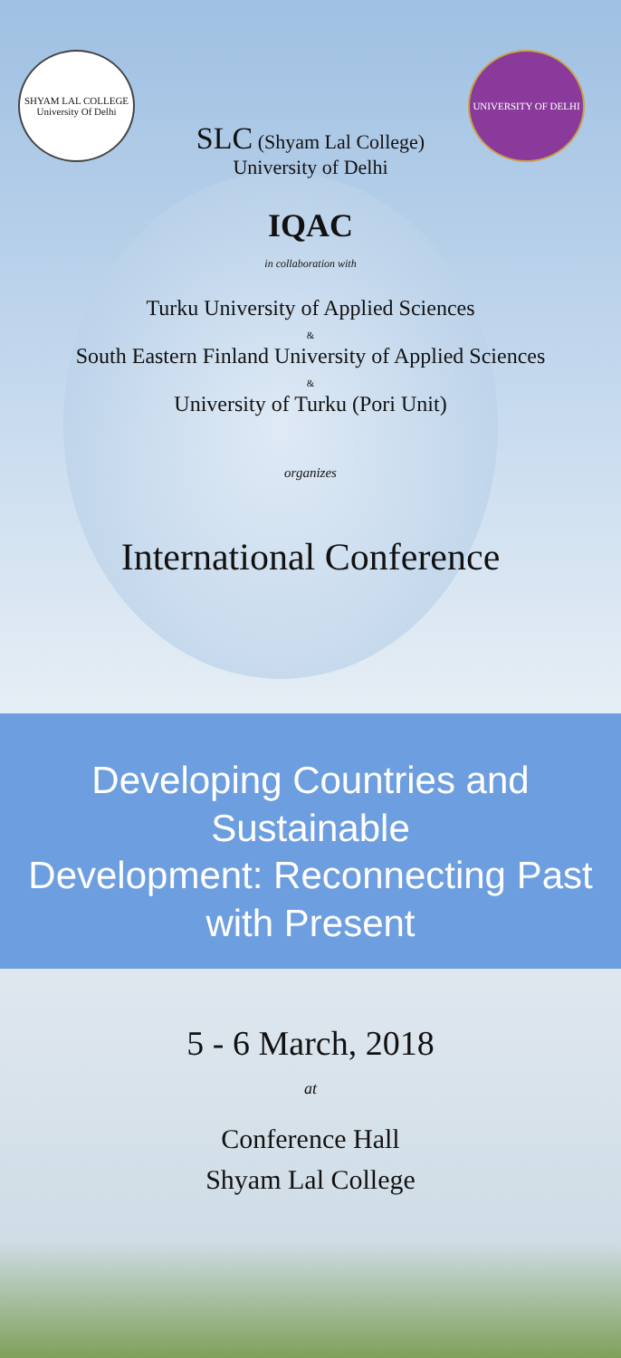SHYAM LAL COLLEGE University Of Delhi
UNIVERSITY OF DELHI
SLC (Shyam Lal College)
University of Delhi
IQAC
in collaboration with
Turku University of Applied Sciences
&
South Eastern Finland University of Applied Sciences
&
University of Turku (Pori Unit)
organizes
International Conference
Developing Countries and Sustainable
Development: Reconnecting Past with Present
5 - 6 March, 2018
at
Conference Hall
Shyam Lal College